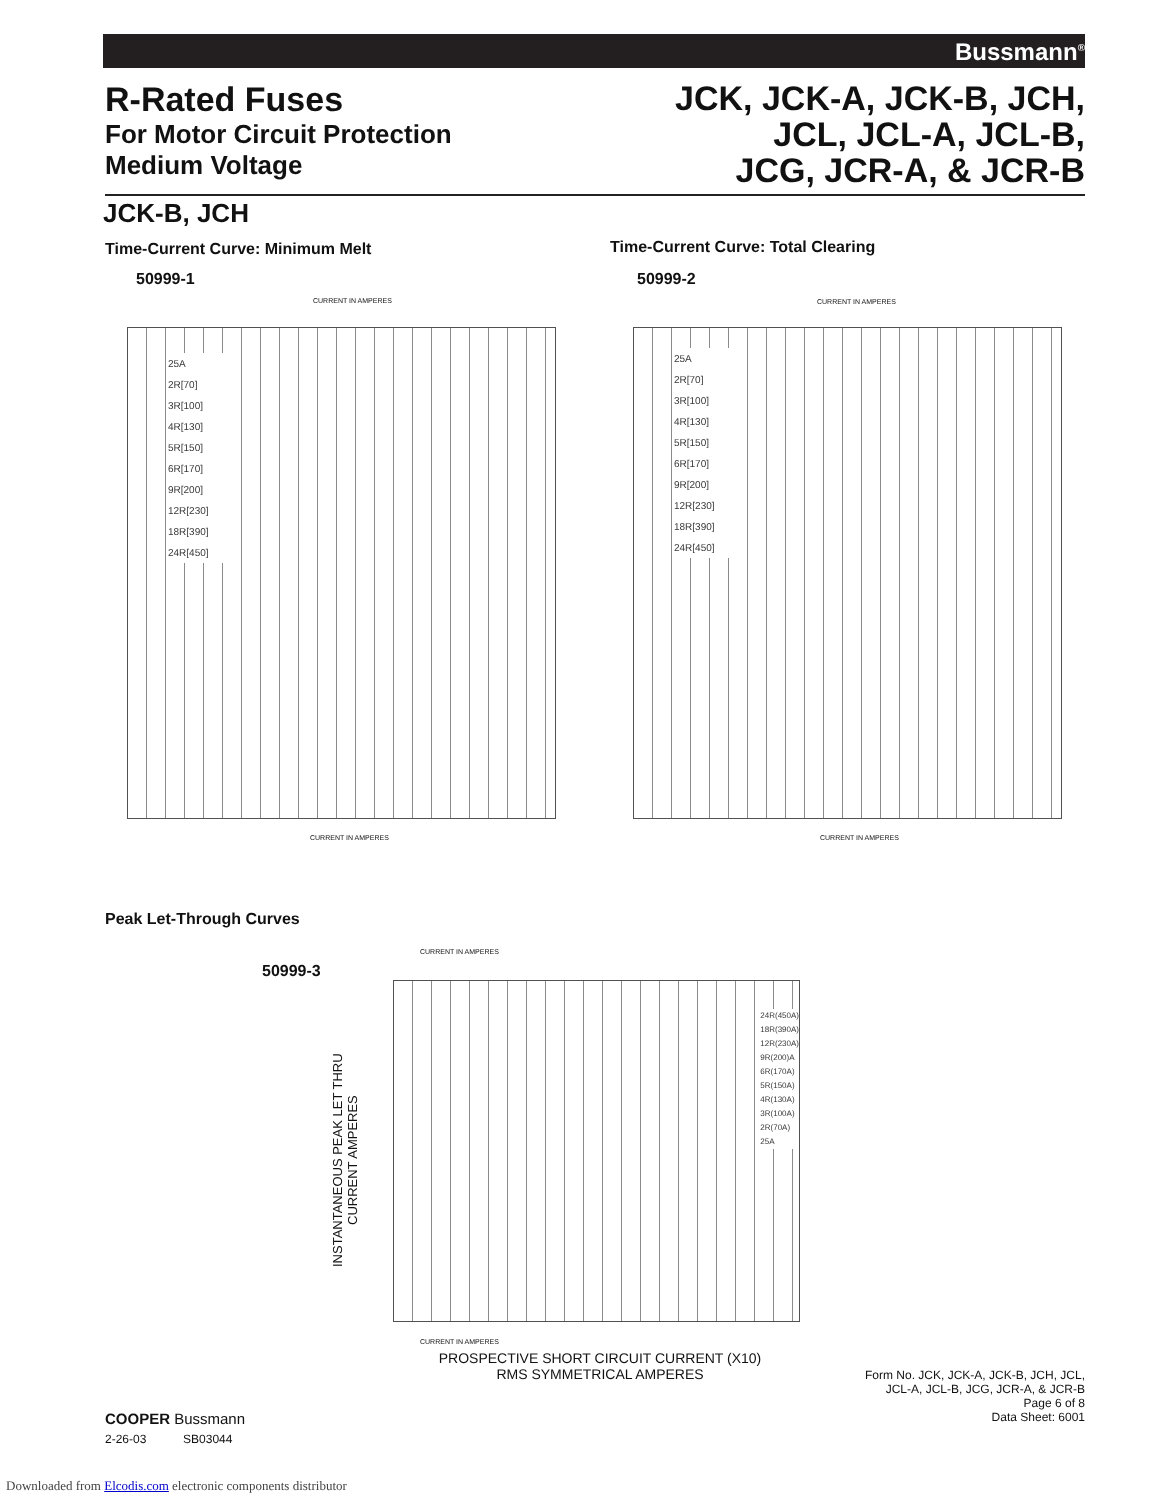Bussmann<sup>®</sup>
R-Rated Fuses
For Motor Circuit Protection
Medium Voltage
JCK, JCK-A, JCK-B, JCH,
JCL, JCL-A, JCL-B,
JCG, JCR-A, & JCR-B
JCK-B, JCH
Time-Current Curve: Minimum Melt
50999-1
Time-Current Curve: Total Clearing
50999-2
CURRENT IN AMPERES
25A
2R[70]
3R[100]
4R[130]
5R[150]
6R[170]
9R[200]
12R[230]
18R[390]
24R[450]
CURRENT IN AMPERES
CURRENT IN AMPERES
25A
2R[70]
3R[100]
4R[130]
5R[150]
6R[170]
9R[200]
12R[230]
18R[390]
24R[450]
CURRENT IN AMPERES
Peak Let-Through Curves
50999-3
CURRENT IN AMPERES
INSTANTANEOUS PEAK LET THRU CURRENT AMPERES
24R(450A)
18R(390A)
12R(230A)
9R(200)A
6R(170A)
5R(150A)
4R(130A)
3R(100A)
2R(70A)
25A
CURRENT IN AMPERES
PROSPECTIVE SHORT CIRCUIT CURRENT (X10)
RMS SYMMETRICAL AMPERES
COOPER Bussmann
2-26-03 SB03044
Form No. JCK, JCK-A, JCK-B, JCH, JCL,
JCL-A, JCL-B, JCG, JCR-A, & JCR-B
Page 6 of 8
Data Sheet: 6001
Downloaded from Elcodis.com electronic components distributor